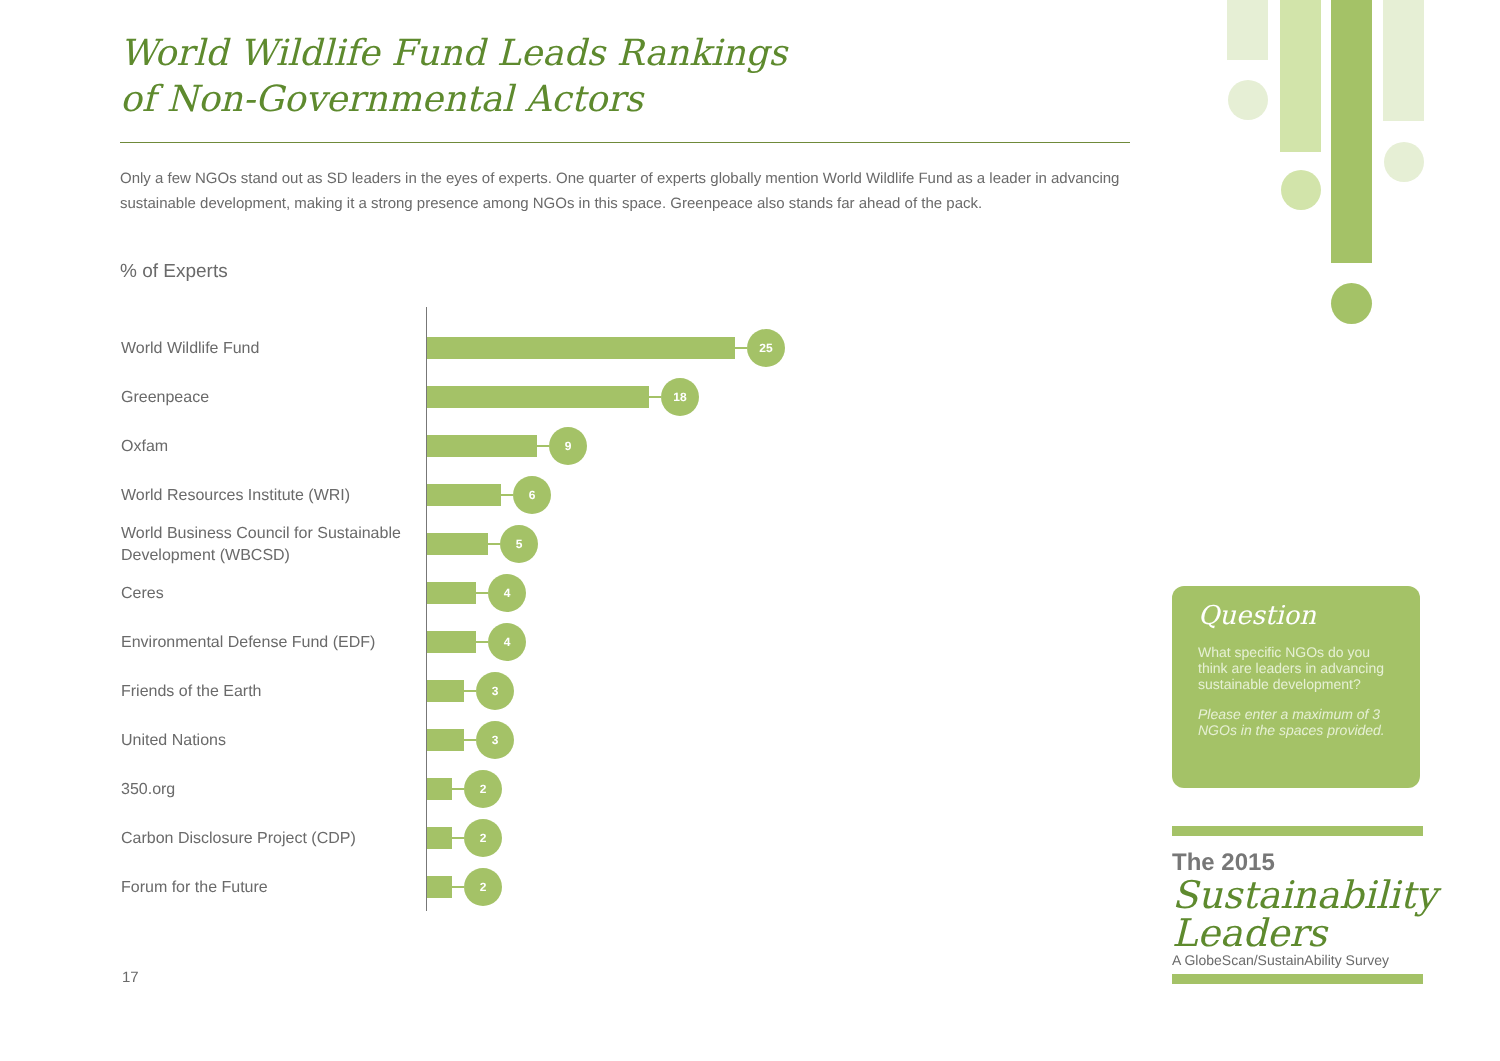World Wildlife Fund Leads Rankings
of Non-Governmental Actors
Only a few NGOs stand out as SD leaders in the eyes of experts. One quarter of experts globally mention World Wildlife Fund as a leader in advancing sustainable development, making it a strong presence among NGOs in this space. Greenpeace also stands far ahead of the pack.
% of Experts
World Wildlife Fund
25
Greenpeace
18
Oxfam
9
World Resources Institute (WRI)
6
World Business Council for Sustainable Development (WBCSD)
5
Ceres
4
Environmental Defense Fund (EDF)
4
Friends of the Earth
3
United Nations
3
350.org
2
Carbon Disclosure Project (CDP)
2
Forum for the Future
2
17
Question
What specific NGOs do you think are leaders in advancing sustainable development?
Please enter a maximum of 3 NGOs in the spaces provided.
The 2015
Sustainability Leaders
A GlobeScan/SustainAbility Survey